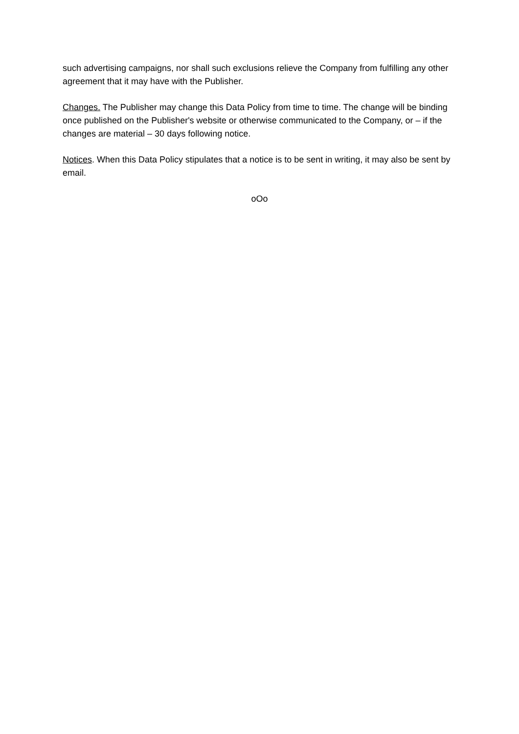such advertising campaigns, nor shall such exclusions relieve the Company from fulfilling any other agreement that it may have with the Publisher.
Changes. The Publisher may change this Data Policy from time to time. The change will be binding once published on the Publisher's website or otherwise communicated to the Company, or – if the changes are material – 30 days following notice.
Notices. When this Data Policy stipulates that a notice is to be sent in writing, it may also be sent by email.
oOo